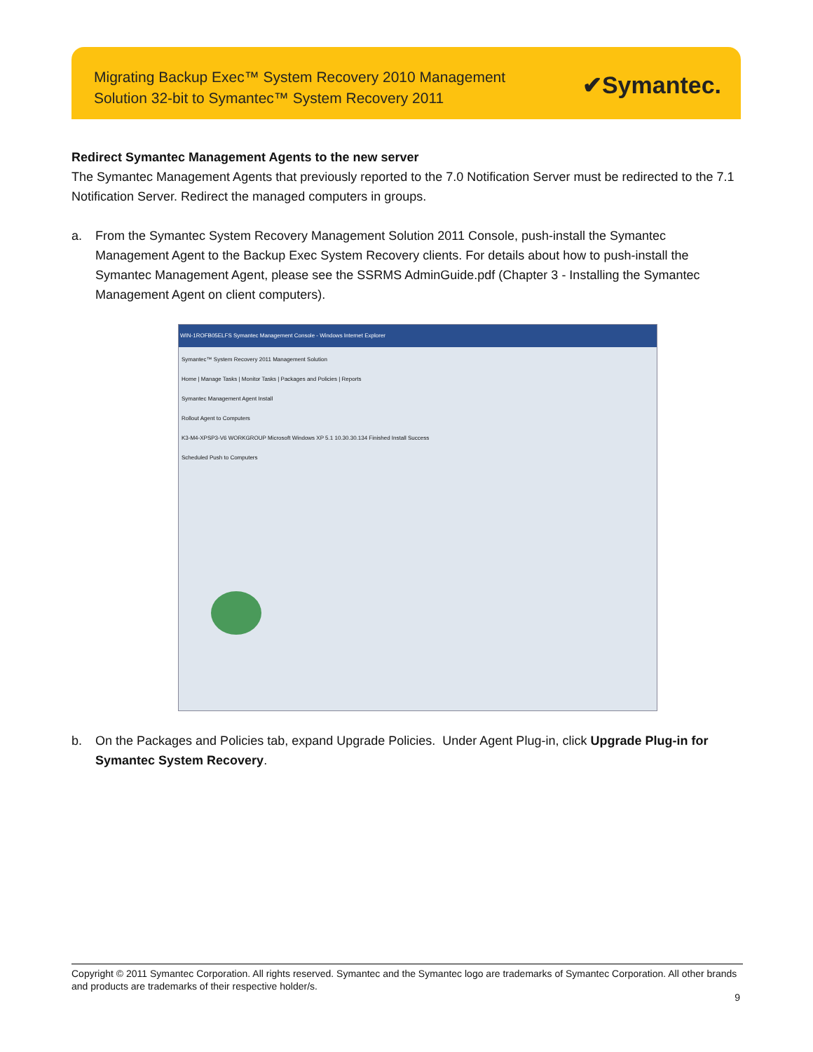Migrating Backup Exec™ System Recovery 2010 Management
Solution 32-bit to Symantec™ System Recovery 2011
✔Symantec.
Redirect Symantec Management Agents to the new server
The Symantec Management Agents that previously reported to the 7.0 Notification Server must be redirected to the 7.1 Notification Server. Redirect the managed computers in groups.
a. From the Symantec System Recovery Management Solution 2011 Console, push-install the Symantec Management Agent to the Backup Exec System Recovery clients. For details about how to push-install the Symantec Management Agent, please see the SSRMS AdminGuide.pdf (Chapter 3 - Installing the Symantec Management Agent on client computers).
WIN-1ROFB05ELFS Symantec Management Console - Windows Internet Explorer
Symantec™ System Recovery 2011 Management Solution
Home | Manage Tasks | Monitor Tasks | Packages and Policies | Reports
Symantec Management Agent Install
Rollout Agent to Computers
K3-M4-XPSP3-V6 WORKGROUP Microsoft Windows XP 5.1 10.30.30.134 Finished Install Success
Scheduled Push to Computers
b. On the Packages and Policies tab, expand Upgrade Policies. Under Agent Plug-in, click Upgrade Plug-in for Symantec System Recovery.
Copyright © 2011 Symantec Corporation. All rights reserved. Symantec and the Symantec logo are trademarks of Symantec Corporation. All other brands and products are trademarks of their respective holder/s.
9